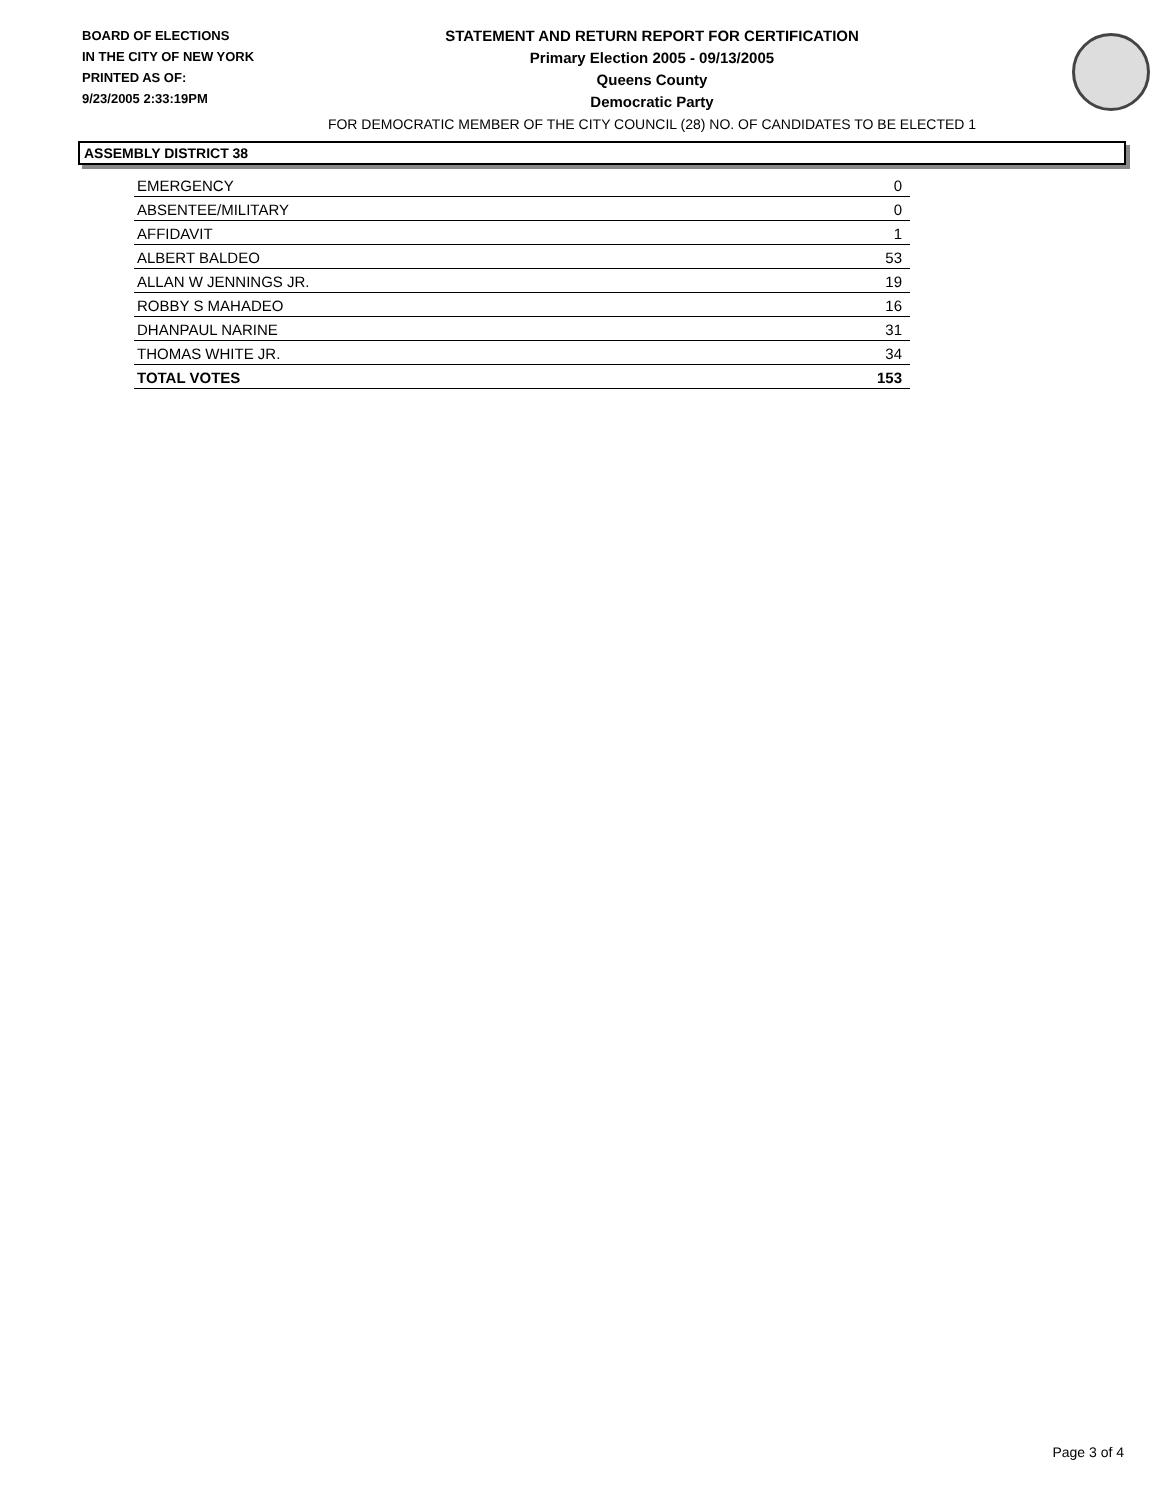BOARD OF ELECTIONS
IN THE CITY OF NEW YORK
PRINTED AS OF:
9/23/2005 2:33:19PM
STATEMENT AND RETURN REPORT FOR CERTIFICATION
Primary Election 2005 - 09/13/2005
Queens County
Democratic Party
FOR DEMOCRATIC MEMBER OF THE CITY COUNCIL (28) NO. OF CANDIDATES TO BE ELECTED 1
ASSEMBLY DISTRICT 38
| EMERGENCY | 0 |
| ABSENTEE/MILITARY | 0 |
| AFFIDAVIT | 1 |
| ALBERT BALDEO | 53 |
| ALLAN W JENNINGS JR. | 19 |
| ROBBY S MAHADEO | 16 |
| DHANPAUL NARINE | 31 |
| THOMAS WHITE JR. | 34 |
| TOTAL VOTES | 153 |
Page 3 of 4